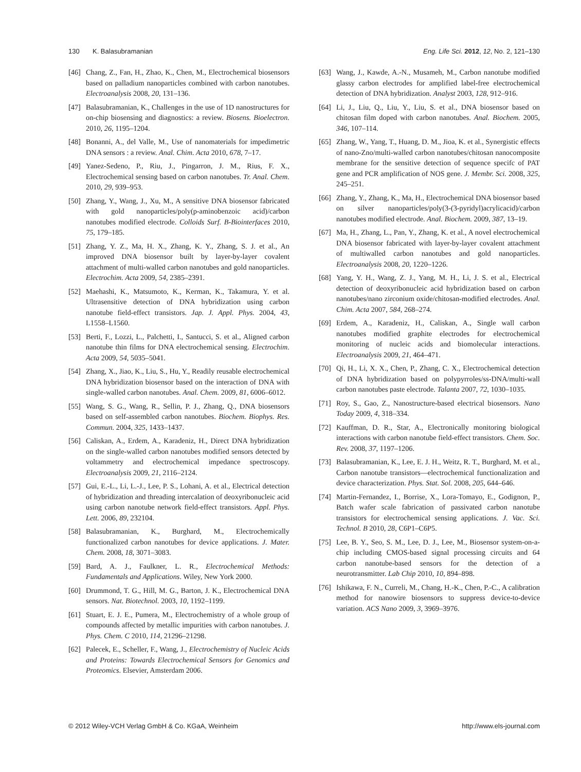130 K. Balasubramanian Eng. Life Sci. 2012, 12, No. 2, 121–130
[46] Chang, Z., Fan, H., Zhao, K., Chen, M., Electrochemical biosensors based on palladium nanoparticles combined with carbon nanotubes. Electroanalysis 2008, 20, 131–136.
[47] Balasubramanian, K., Challenges in the use of 1D nanostructures for on-chip biosensing and diagnostics: a review. Biosens. Bioelectron. 2010, 26, 1195–1204.
[48] Bonanni, A., del Valle, M., Use of nanomaterials for impedimetric DNA sensors : a review. Anal. Chim. Acta 2010, 678, 7–17.
[49] Yanez-Sedeno, P., Riu, J., Pingarron, J. M., Rius, F. X., Electrochemical sensing based on carbon nanotubes. Tr. Anal. Chem. 2010, 29, 939–953.
[50] Zhang, Y., Wang, J., Xu, M., A sensitive DNA biosensor fabricated with gold nanoparticles/poly(p-aminobenzoic acid)/carbon nanotubes modified electrode. Colloids Surf. B-Biointerfaces 2010, 75, 179–185.
[51] Zhang, Y. Z., Ma, H. X., Zhang, K. Y., Zhang, S. J. et al., An improved DNA biosensor built by layer-by-layer covalent attachment of multi-walled carbon nanotubes and gold nanoparticles. Electrochim. Acta 2009, 54, 2385–2391.
[52] Maehashi, K., Matsumoto, K., Kerman, K., Takamura, Y. et al. Ultrasensitive detection of DNA hybridization using carbon nanotube field-effect transistors. Jap. J. Appl. Phys. 2004, 43, L1558–L1560.
[53] Berti, F., Lozzi, L., Palchetti, I., Santucci, S. et al., Aligned carbon nanotube thin films for DNA electrochemical sensing. Electrochim. Acta 2009, 54, 5035–5041.
[54] Zhang, X., Jiao, K., Liu, S., Hu, Y., Readily reusable electrochemical DNA hybridization biosensor based on the interaction of DNA with single-walled carbon nanotubes. Anal. Chem. 2009, 81, 6006–6012.
[55] Wang, S. G., Wang, R., Sellin, P. J., Zhang, Q., DNA biosensors based on self-assembled carbon nanotubes. Biochem. Biophys. Res. Commun. 2004, 325, 1433–1437.
[56] Caliskan, A., Erdem, A., Karadeniz, H., Direct DNA hybridization on the single-walled carbon nanotubes modified sensors detected by voltammetry and electrochemical impedance spectroscopy. Electroanalysis 2009, 21, 2116–2124.
[57] Gui, E.-L., Li, L.-J., Lee, P. S., Lohani, A. et al., Electrical detection of hybridization and threading intercalation of deoxyribonucleic acid using carbon nanotube network field-effect transistors. Appl. Phys. Lett. 2006, 89, 232104.
[58] Balasubramanian, K., Burghard, M., Electrochemically functionalized carbon nanotubes for device applications. J. Mater. Chem. 2008, 18, 3071–3083.
[59] Bard, A. J., Faulkner, L. R., Electrochemical Methods: Fundamentals and Applications. Wiley, New York 2000.
[60] Drummond, T. G., Hill, M. G., Barton, J. K., Electrochemical DNA sensors. Nat. Biotechnol. 2003, 10, 1192–1199.
[61] Stuart, E. J. E., Pumera, M., Electrochemistry of a whole group of compounds affected by metallic impurities with carbon nanotubes. J. Phys. Chem. C 2010, 114, 21296–21298.
[62] Palecek, E., Scheller, F., Wang, J., Electrochemistry of Nucleic Acids and Proteins: Towards Electrochemical Sensors for Genomics and Proteomics. Elsevier, Amsterdam 2006.
[63] Wang, J., Kawde, A.-N., Musameh, M., Carbon nanotube modified glassy carbon electrodes for amplified label-free electrochemical detection of DNA hybridization. Analyst 2003, 128, 912–916.
[64] Li, J., Liu, Q., Liu, Y., Liu, S. et al., DNA biosensor based on chitosan film doped with carbon nanotubes. Anal. Biochem. 2005, 346, 107–114.
[65] Zhang, W., Yang, T., Huang, D. M., Jioa, K. et al., Synergistic effects of nano-Zno/multi-walled carbon nanotubes/chitosan nanocomposite membrane for the sensitive detection of sequence specifc of PAT gene and PCR amplification of NOS gene. J. Membr. Sci. 2008, 325, 245–251.
[66] Zhang, Y., Zhang, K., Ma, H., Electrochemical DNA biosensor based on silver nanoparticles/poly(3-(3-pyridyl)acrylicacid)/carbon nanotubes modified electrode. Anal. Biochem. 2009, 387, 13–19.
[67] Ma, H., Zhang, L., Pan, Y., Zhang, K. et al., A novel electrochemical DNA biosensor fabricated with layer-by-layer covalent attachment of multiwalled carbon nanotubes and gold nanoparticles. Electroanalysis 2008, 20, 1220–1226.
[68] Yang, Y. H., Wang, Z. J., Yang, M. H., Li, J. S. et al., Electrical detection of deoxyribonucleic acid hybridization based on carbon nanotubes/nano zirconium oxide/chitosan-modified electrodes. Anal. Chim. Acta 2007, 584, 268–274.
[69] Erdem, A., Karadeniz, H., Caliskan, A., Single wall carbon nanotubes modified graphite electrodes for electrochemical monitoring of nucleic acids and biomolecular interactions. Electroanalysis 2009, 21, 464–471.
[70] Qi, H., Li, X. X., Chen, P., Zhang, C. X., Electrochemical detection of DNA hybridization based on polypyrroles/ss-DNA/multi-wall carbon nanotubes paste electrode. Talanta 2007, 72, 1030–1035.
[71] Roy, S., Gao, Z., Nanostructure-based electrical biosensors. Nano Today 2009, 4, 318–334.
[72] Kauffman, D. R., Star, A., Electronically monitoring biological interactions with carbon nanotube field-effect transistors. Chem. Soc. Rev. 2008, 37, 1197–1206.
[73] Balasubramanian, K., Lee, E. J. H., Weitz, R. T., Burghard, M. et al., Carbon nanotube transistors—electrochemical functionalization and device characterization. Phys. Stat. Sol. 2008, 205, 644–646.
[74] Martin-Fernandez, I., Borrise, X., Lora-Tomayo, E., Godignon, P., Batch wafer scale fabrication of passivated carbon nanotube transistors for electrochemical sensing applications. J. Vac. Sci. Technol. B 2010, 28, C6P1–C6P5.
[75] Lee, B. Y., Seo, S. M., Lee, D. J., Lee, M., Biosensor system-on-a-chip including CMOS-based signal processing circuits and 64 carbon nanotube-based sensors for the detection of a neurotransmitter. Lab Chip 2010, 10, 894–898.
[76] Ishikawa, F. N., Curreli, M., Chang, H.-K., Chen, P.-C., A calibration method for nanowire biosensors to suppress device-to-device variation. ACS Nano 2009, 3, 3969–3976.
© 2012 Wiley-VCH Verlag GmbH & Co. KGaA, Weinheim http://www.els-journal.com